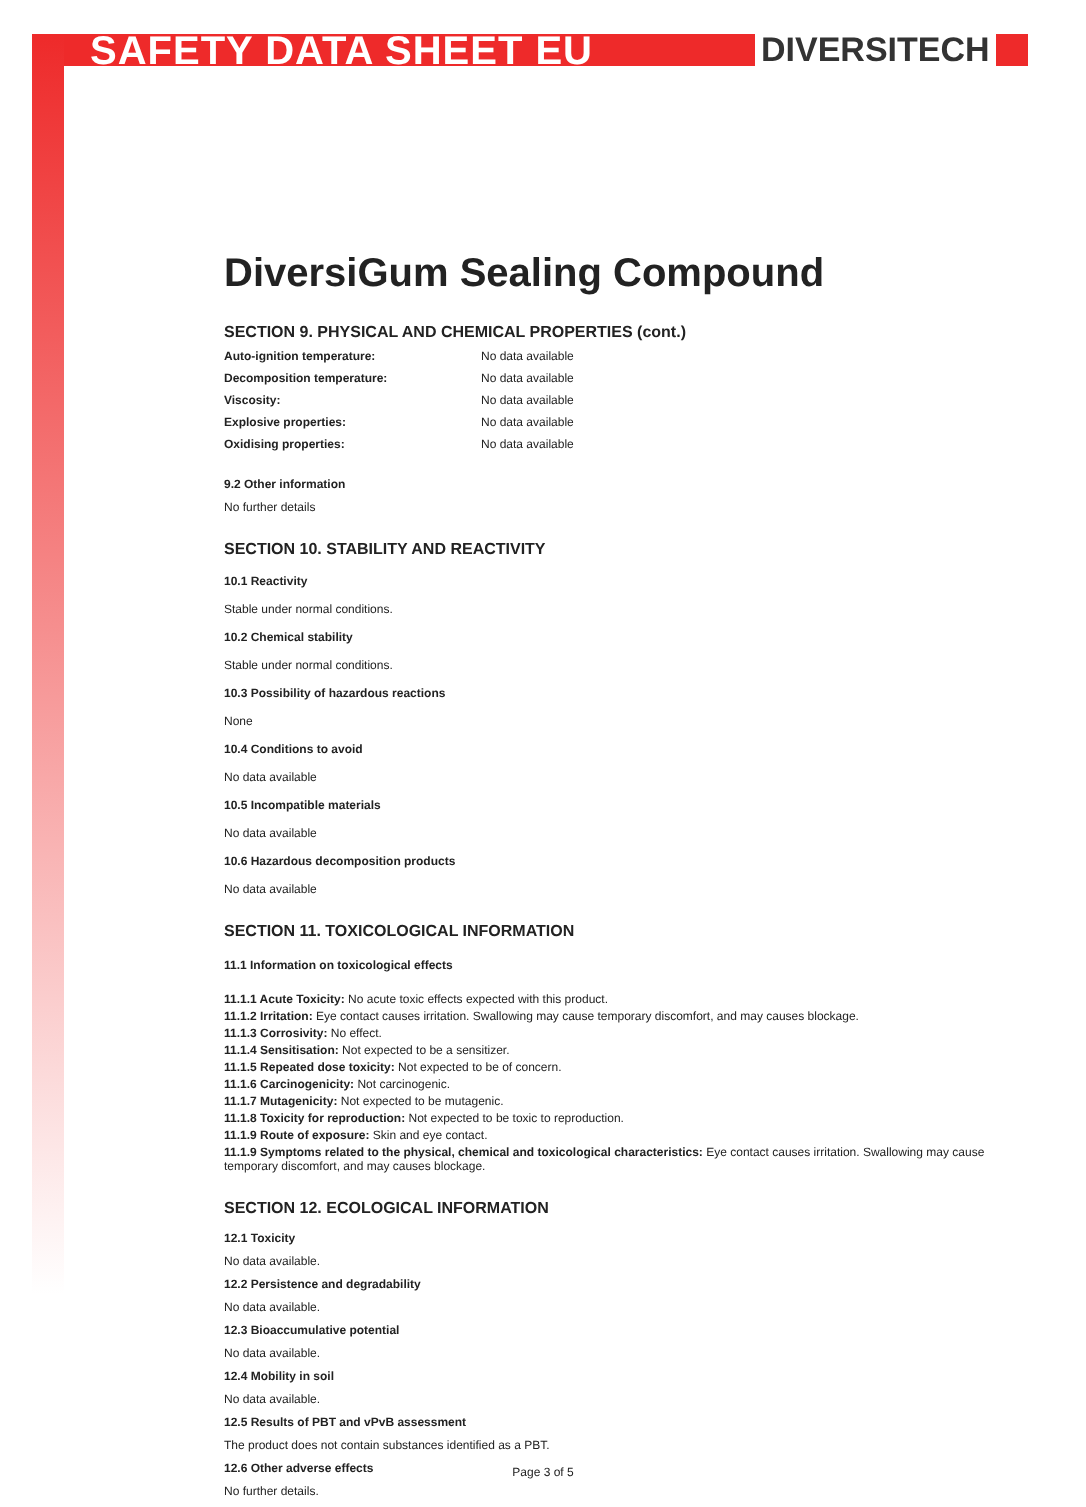SAFETY DATA SHEET EU DIVERSITECH
DiversiGum Sealing Compound
SECTION 9. PHYSICAL AND CHEMICAL PROPERTIES (cont.)
Auto-ignition temperature: No data available
Decomposition temperature: No data available
Viscosity: No data available
Explosive properties: No data available
Oxidising properties: No data available
9.2 Other information
No further details
SECTION 10. STABILITY AND REACTIVITY
10.1 Reactivity
Stable under normal conditions.
10.2 Chemical stability
Stable under normal conditions.
10.3 Possibility of hazardous reactions
None
10.4 Conditions to avoid
No data available
10.5 Incompatible materials
No data available
10.6 Hazardous decomposition products
No data available
SECTION 11. TOXICOLOGICAL INFORMATION
11.1 Information on toxicological effects
11.1.1 Acute Toxicity: No acute toxic effects expected with this product.
11.1.2 Irritation: Eye contact causes irritation. Swallowing may cause temporary discomfort, and may causes blockage.
11.1.3 Corrosivity: No effect.
11.1.4 Sensitisation: Not expected to be a sensitizer.
11.1.5 Repeated dose toxicity: Not expected to be of concern.
11.1.6 Carcinogenicity: Not carcinogenic.
11.1.7 Mutagenicity: Not expected to be mutagenic.
11.1.8 Toxicity for reproduction: Not expected to be toxic to reproduction.
11.1.9 Route of exposure: Skin and eye contact.
11.1.9 Symptoms related to the physical, chemical and toxicological characteristics: Eye contact causes irritation. Swallowing may cause temporary discomfort, and may causes blockage.
SECTION 12. ECOLOGICAL INFORMATION
12.1 Toxicity
No data available.
12.2 Persistence and degradability
No data available.
12.3 Bioaccumulative potential
No data available.
12.4 Mobility in soil
No data available.
12.5 Results of PBT and vPvB assessment
The product does not contain substances identified as a PBT.
12.6 Other adverse effects
No further details.
Page 3 of 5